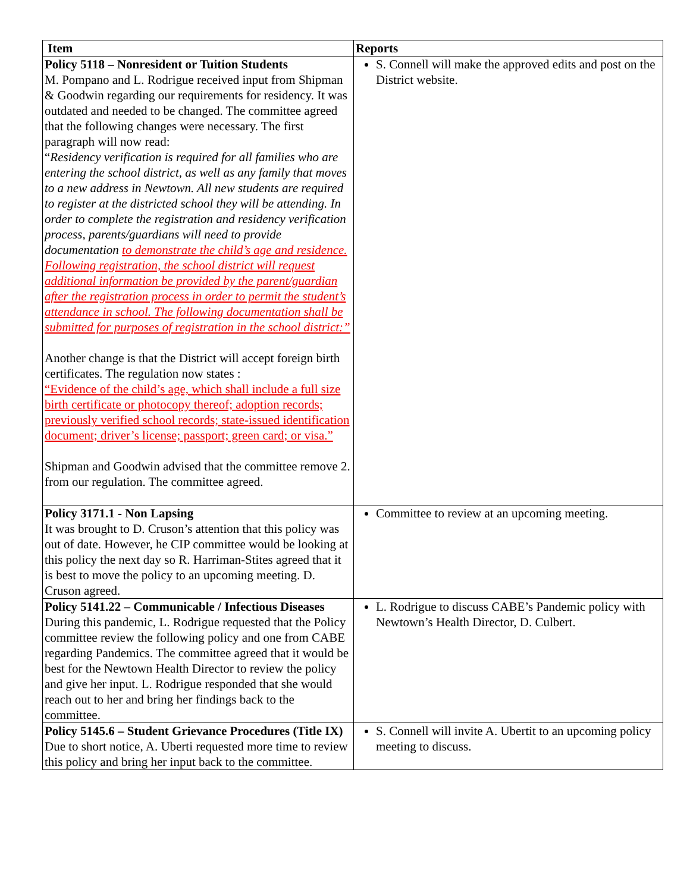| Item | Reports |
| --- | --- |
| Policy 5118 – Nonresident or Tuition Students M. Pompano and L. Rodrigue received input from Shipman & Goodwin regarding our requirements for residency. It was outdated and needed to be changed. The committee agreed that the following changes were necessary. The first paragraph will now read: “ Residency verification is required for all families who are entering the school district, as well as any family that moves to a new address in Newtown. All new students are required to register at the districted school they will be attending. In order to complete the registration and residency verification process, parents/guardians will need to provide documentation to demonstrate the child’s age and residence. Following registration, the school district will request additional information be provided by the parent/guardian after the registration process in order to permit the student’s attendance in school. The following documentation shall be submitted for purposes of registration in the school district:” Another change is that the District will accept foreign birth certificates. The regulation now states : “Evidence of the child’s age, which shall include a full size birth certificate or photocopy thereof; adoption records; previously verified school records; state-issued identification document; driver’s license; passport; green card; or visa.” Shipman and Goodwin advised that the committee remove 2. from our regulation. The committee agreed. | S. Connell will make the approved edits and post on the District website. |
| Policy 3171.1 - Non Lapsing It was brought to D. Cruson’s attention that this policy was out of date. However, he CIP committee would be looking at this policy the next day so R. Harriman-Stites agreed that it is best to move the policy to an upcoming meeting. D. Cruson agreed. | Committee to review at an upcoming meeting. |
| Policy 5141.22 – Communicable / Infectious Diseases During this pandemic, L. Rodrigue requested that the Policy committee review the following policy and one from CABE regarding Pandemics. The committee agreed that it would be best for the Newtown Health Director to review the policy and give her input. L. Rodrigue responded that she would reach out to her and bring her findings back to the committee. | L. Rodrigue to discuss CABE’s Pandemic policy with Newtown’s Health Director, D. Culbert. |
| Policy 5145.6 – Student Grievance Procedures (Title IX) Due to short notice, A. Uberti requested more time to review this policy and bring her input back to the committee. | S. Connell will invite A. Ubertit to an upcoming policy meeting to discuss. |